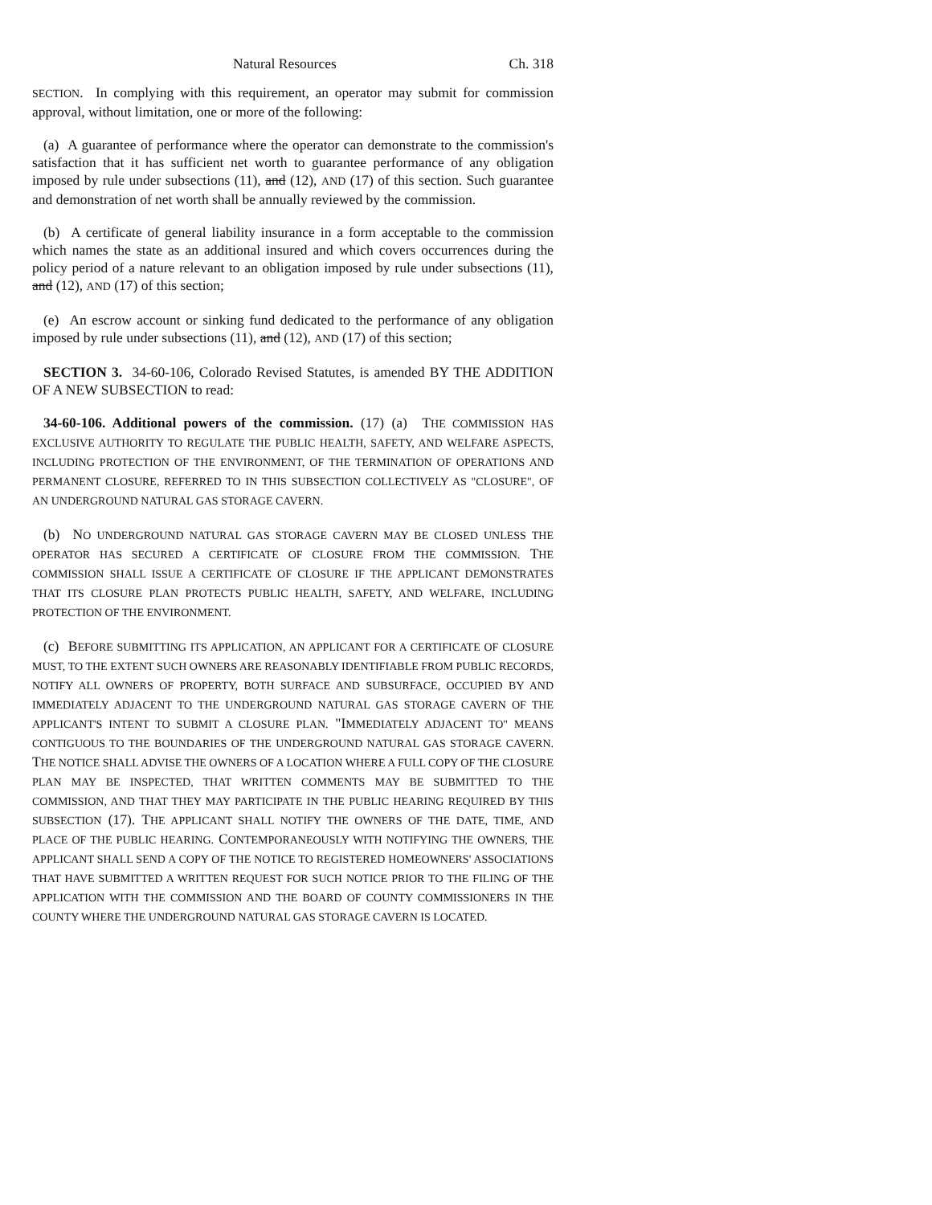Natural Resources Ch. 318
SECTION. In complying with this requirement, an operator may submit for commission approval, without limitation, one or more of the following:
(a) A guarantee of performance where the operator can demonstrate to the commission's satisfaction that it has sufficient net worth to guarantee performance of any obligation imposed by rule under subsections (11), and (12), AND (17) of this section. Such guarantee and demonstration of net worth shall be annually reviewed by the commission.
(b) A certificate of general liability insurance in a form acceptable to the commission which names the state as an additional insured and which covers occurrences during the policy period of a nature relevant to an obligation imposed by rule under subsections (11), and (12), AND (17) of this section;
(e) An escrow account or sinking fund dedicated to the performance of any obligation imposed by rule under subsections (11), and (12), AND (17) of this section;
SECTION 3. 34-60-106, Colorado Revised Statutes, is amended BY THE ADDITION OF A NEW SUBSECTION to read:
34-60-106. Additional powers of the commission. (17) (a) THE COMMISSION HAS EXCLUSIVE AUTHORITY TO REGULATE THE PUBLIC HEALTH, SAFETY, AND WELFARE ASPECTS, INCLUDING PROTECTION OF THE ENVIRONMENT, OF THE TERMINATION OF OPERATIONS AND PERMANENT CLOSURE, REFERRED TO IN THIS SUBSECTION COLLECTIVELY AS "CLOSURE", OF AN UNDERGROUND NATURAL GAS STORAGE CAVERN.
(b) NO UNDERGROUND NATURAL GAS STORAGE CAVERN MAY BE CLOSED UNLESS THE OPERATOR HAS SECURED A CERTIFICATE OF CLOSURE FROM THE COMMISSION. THE COMMISSION SHALL ISSUE A CERTIFICATE OF CLOSURE IF THE APPLICANT DEMONSTRATES THAT ITS CLOSURE PLAN PROTECTS PUBLIC HEALTH, SAFETY, AND WELFARE, INCLUDING PROTECTION OF THE ENVIRONMENT.
(c) BEFORE SUBMITTING ITS APPLICATION, AN APPLICANT FOR A CERTIFICATE OF CLOSURE MUST, TO THE EXTENT SUCH OWNERS ARE REASONABLY IDENTIFIABLE FROM PUBLIC RECORDS, NOTIFY ALL OWNERS OF PROPERTY, BOTH SURFACE AND SUBSURFACE, OCCUPIED BY AND IMMEDIATELY ADJACENT TO THE UNDERGROUND NATURAL GAS STORAGE CAVERN OF THE APPLICANT'S INTENT TO SUBMIT A CLOSURE PLAN. "IMMEDIATELY ADJACENT TO" MEANS CONTIGUOUS TO THE BOUNDARIES OF THE UNDERGROUND NATURAL GAS STORAGE CAVERN. THE NOTICE SHALL ADVISE THE OWNERS OF A LOCATION WHERE A FULL COPY OF THE CLOSURE PLAN MAY BE INSPECTED, THAT WRITTEN COMMENTS MAY BE SUBMITTED TO THE COMMISSION, AND THAT THEY MAY PARTICIPATE IN THE PUBLIC HEARING REQUIRED BY THIS SUBSECTION (17). THE APPLICANT SHALL NOTIFY THE OWNERS OF THE DATE, TIME, AND PLACE OF THE PUBLIC HEARING. CONTEMPORANEOUSLY WITH NOTIFYING THE OWNERS, THE APPLICANT SHALL SEND A COPY OF THE NOTICE TO REGISTERED HOMEOWNERS' ASSOCIATIONS THAT HAVE SUBMITTED A WRITTEN REQUEST FOR SUCH NOTICE PRIOR TO THE FILING OF THE APPLICATION WITH THE COMMISSION AND THE BOARD OF COUNTY COMMISSIONERS IN THE COUNTY WHERE THE UNDERGROUND NATURAL GAS STORAGE CAVERN IS LOCATED.